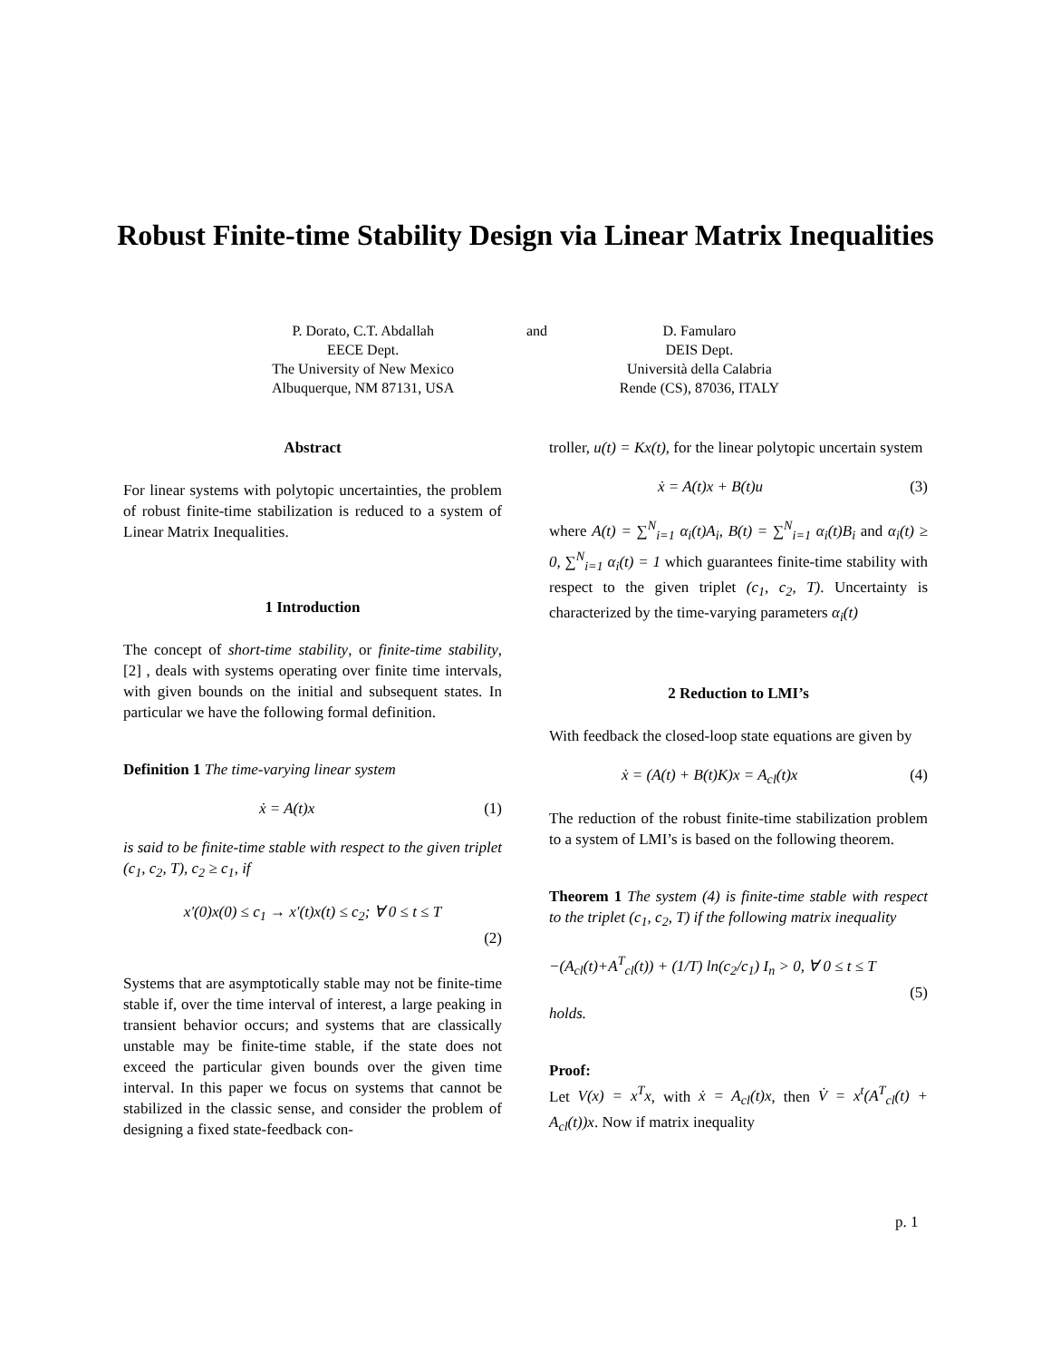Robust Finite-time Stability Design via Linear Matrix Inequalities
P. Dorato, C.T. Abdallah
EECE Dept.
The University of New Mexico
Albuquerque, NM 87131, USA
and D. Famularo
DEIS Dept.
Università della Calabria
Rende (CS), 87036, ITALY
Abstract
For linear systems with polytopic uncertainties, the problem of robust finite-time stabilization is reduced to a system of Linear Matrix Inequalities.
1 Introduction
The concept of short-time stability, or finite-time stability, [2] , deals with systems operating over finite time intervals, with given bounds on the initial and subsequent states. In particular we have the following formal definition.
Definition 1 The time-varying linear system
ẋ = A(t)x (1)
is said to be finite-time stable with respect to the given triplet (c<sub>1</sub>, c<sub>2</sub>, T), c<sub>2</sub> ≥ c<sub>1</sub>, if
x′(0)x(0) ≤ c<sub>1</sub> → x′(t)x(t) ≤ c<sub>2</sub>; ∀ 0 ≤ t ≤ T
(2)
Systems that are asymptotically stable may not be finite-time stable if, over the time interval of interest, a large peaking in transient behavior occurs; and systems that are classically unstable may be finite-time stable, if the state does not exceed the particular given bounds over the given time interval. In this paper we focus on systems that cannot be stabilized in the classic sense, and consider the problem of designing a fixed state-feedback con-
troller, u(t) = Kx(t), for the linear polytopic uncertain system
ẋ = A(t)x + B(t)u (3)
where A(t) = ∑<sup>N</sup><sub>i=1</sub> α<sub>i</sub>(t)A<sub>i</sub>, B(t) = ∑<sup>N</sup><sub>i=1</sub> α<sub>i</sub>(t)B<sub>i</sub> and α<sub>i</sub>(t) ≥ 0, ∑<sup>N</sup><sub>i=1</sub> α<sub>i</sub>(t) = 1 which guarantees finite-time stability with respect to the given triplet (c<sub>1</sub>, c<sub>2</sub>, T). Uncertainty is characterized by the time-varying parameters α<sub>i</sub>(t)
2 Reduction to LMI’s
With feedback the closed-loop state equations are given by
ẋ = (A(t) + B(t)K)x = A<sub>cl</sub>(t)x (4)
The reduction of the robust finite-time stabilization problem to a system of LMI’s is based on the following theorem.
Theorem 1 The system (4) is finite-time stable with respect to the triplet (c<sub>1</sub>, c<sub>2</sub>, T) if the following matrix inequality
−(A<sub>cl</sub>(t)+A<sup>T</sup><sub>cl</sub>(t)) + (1/T) ln(c<sub>2</sub>/c<sub>1</sub>) I<sub>n</sub> > 0, ∀ 0 ≤ t ≤ T
(5)
holds.
Proof:
Let V(x) = x<sup>T</sup>x, with ẋ = A<sub>cl</sub>(t)x, then V̇ = x<sup>t</sup>(A<sup>T</sup><sub>cl</sub>(t) + A<sub>cl</sub>(t))x. Now if matrix inequality
p. 1